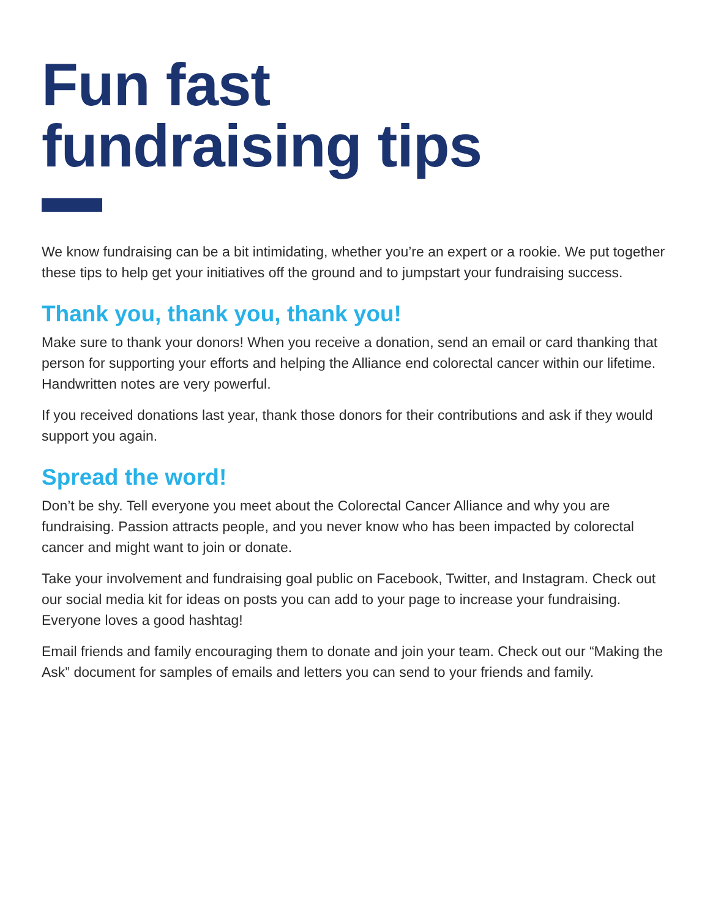Fun fast
fundraising tips
We know fundraising can be a bit intimidating, whether you’re an expert or a rookie. We put together these tips to help get your initiatives off the ground and to jumpstart your fundraising success.
Thank you, thank you, thank you!
Make sure to thank your donors! When you receive a donation, send an email or card thanking that person for supporting your efforts and helping the Alliance end colorectal cancer within our lifetime. Handwritten notes are very powerful.
If you received donations last year, thank those donors for their contributions and ask if they would support you again.
Spread the word!
Don’t be shy. Tell everyone you meet about the Colorectal Cancer Alliance and why you are fundraising. Passion attracts people, and you never know who has been impacted by colorectal cancer and might want to join or donate.
Take your involvement and fundraising goal public on Facebook, Twitter, and Instagram. Check out our social media kit for ideas on posts you can add to your page to increase your fundraising. Everyone loves a good hashtag!
Email friends and family encouraging them to donate and join your team. Check out our “Making the Ask” document for samples of emails and letters you can send to your friends and family.